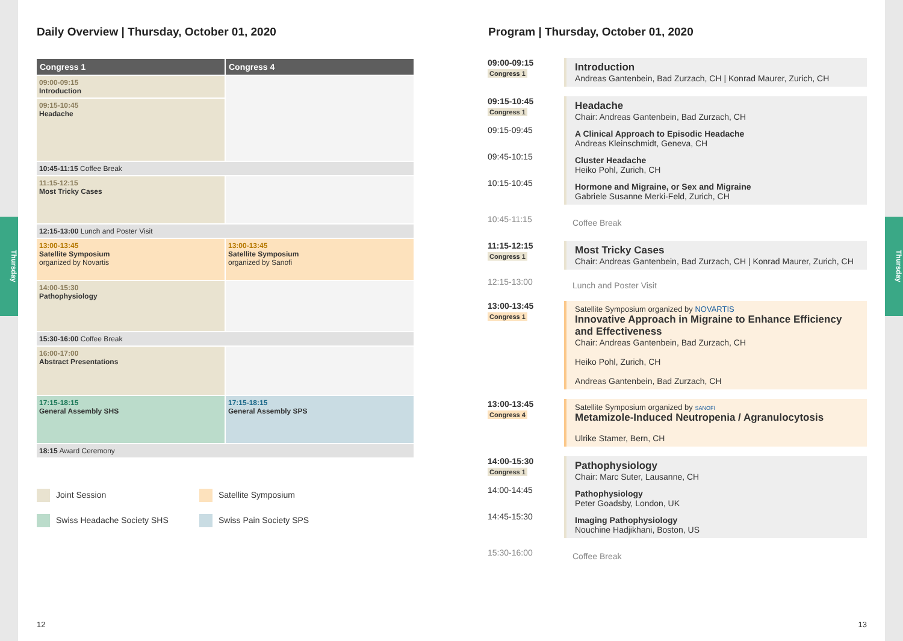Daily Overview | Thursday, October 01, 2020
| Congress 1 | Congress 4 |
| --- | --- |
| 09:00-09:15 Introduction | |
| 09:15-10:45 Headache | |
| 10:45-11:15 Coffee Break | |
| 11:15-12:15 Most Tricky Cases | |
| 12:15-13:00 Lunch and Poster Visit | |
| 13:00-13:45 Satellite Symposium organized by Novartis | 13:00-13:45 Satellite Symposium organized by Sanofi |
| 14:00-15:30 Pathophysiology | |
| 15:30-16:00 Coffee Break | |
| 16:00-17:00 Abstract Presentations | |
| 17:15-18:15 General Assembly SHS | 17:15-18:15 General Assembly SPS |
| 18:15 Award Ceremony | |
Joint Session
Satellite Symposium
Swiss Headache Society SHS
Swiss Pain Society SPS
12
Thursday
Program | Thursday, October 01, 2020
09:00-09:15
Congress 1
Introduction
Andreas Gantenbein, Bad Zurzach, CH | Konrad Maurer, Zurich, CH
09:15-10:45
Congress 1
Headache
Chair: Andreas Gantenbein, Bad Zurzach, CH
09:15-09:45
A Clinical Approach to Episodic Headache
Andreas Kleinschmidt, Geneva, CH
09:45-10:15
Cluster Headache
Heiko Pohl, Zurich, CH
10:15-10:45
Hormone and Migraine, or Sex and Migraine
Gabriele Susanne Merki-Feld, Zurich, CH
10:45-11:15
Coffee Break
11:15-12:15
Congress 1
Most Tricky Cases
Chair: Andreas Gantenbein, Bad Zurzach, CH | Konrad Maurer, Zurich, CH
12:15-13:00
Lunch and Poster Visit
13:00-13:45
Congress 1
Satellite Symposium organized by NOVARTIS
Innovative Approach in Migraine to Enhance Efficiency and Effectiveness
Chair: Andreas Gantenbein, Bad Zurzach, CH
Heiko Pohl, Zurich, CH
Andreas Gantenbein, Bad Zurzach, CH
13:00-13:45
Congress 4
Satellite Symposium organized by SANOFI
Metamizole-Induced Neutropenia / Agranulocytosis
Ulrike Stamer, Bern, CH
14:00-15:30
Congress 1
Pathophysiology
Chair: Marc Suter, Lausanne, CH
14:00-14:45
Pathophysiology
Peter Goadsby, London, UK
14:45-15:30
Imaging Pathophysiology
Nouchine Hadjikhani, Boston, US
15:30-16:00
Coffee Break
13
Thursday